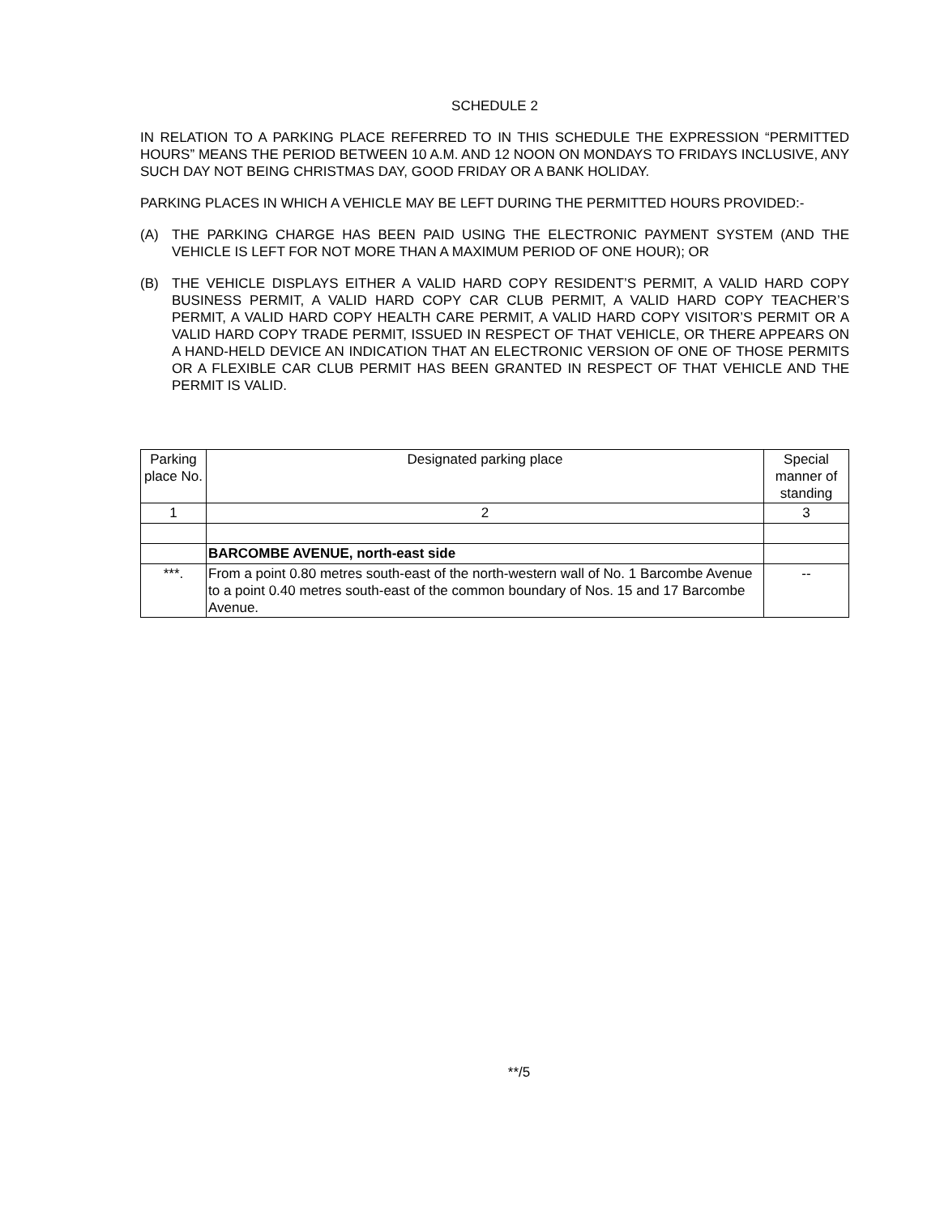SCHEDULE 2
IN RELATION TO A PARKING PLACE REFERRED TO IN THIS SCHEDULE THE EXPRESSION “PERMITTED HOURS” MEANS THE PERIOD BETWEEN 10 A.M. AND 12 NOON ON MONDAYS TO FRIDAYS INCLUSIVE, ANY SUCH DAY NOT BEING CHRISTMAS DAY, GOOD FRIDAY OR A BANK HOLIDAY.
PARKING PLACES IN WHICH A VEHICLE MAY BE LEFT DURING THE PERMITTED HOURS PROVIDED:-
(A) THE PARKING CHARGE HAS BEEN PAID USING THE ELECTRONIC PAYMENT SYSTEM (AND THE VEHICLE IS LEFT FOR NOT MORE THAN A MAXIMUM PERIOD OF ONE HOUR); OR
(B) THE VEHICLE DISPLAYS EITHER A VALID HARD COPY RESIDENT’S PERMIT, A VALID HARD COPY BUSINESS PERMIT, A VALID HARD COPY CAR CLUB PERMIT, A VALID HARD COPY TEACHER’S PERMIT, A VALID HARD COPY HEALTH CARE PERMIT, A VALID HARD COPY VISITOR’S PERMIT OR A VALID HARD COPY TRADE PERMIT, ISSUED IN RESPECT OF THAT VEHICLE, OR THERE APPEARS ON A HAND-HELD DEVICE AN INDICATION THAT AN ELECTRONIC VERSION OF ONE OF THOSE PERMITS OR A FLEXIBLE CAR CLUB PERMIT HAS BEEN GRANTED IN RESPECT OF THAT VEHICLE AND THE PERMIT IS VALID.
| Parking place No. | Designated parking place | Special manner of standing |
| 1 | 2 | 3 |
| | BARCOMBE AVENUE, north-east side | |
| ***. | From a point 0.80 metres south-east of the north-western wall of No. 1 Barcombe Avenue to a point 0.40 metres south-east of the common boundary of Nos. 15 and 17 Barcombe Avenue. | -- |
**/5